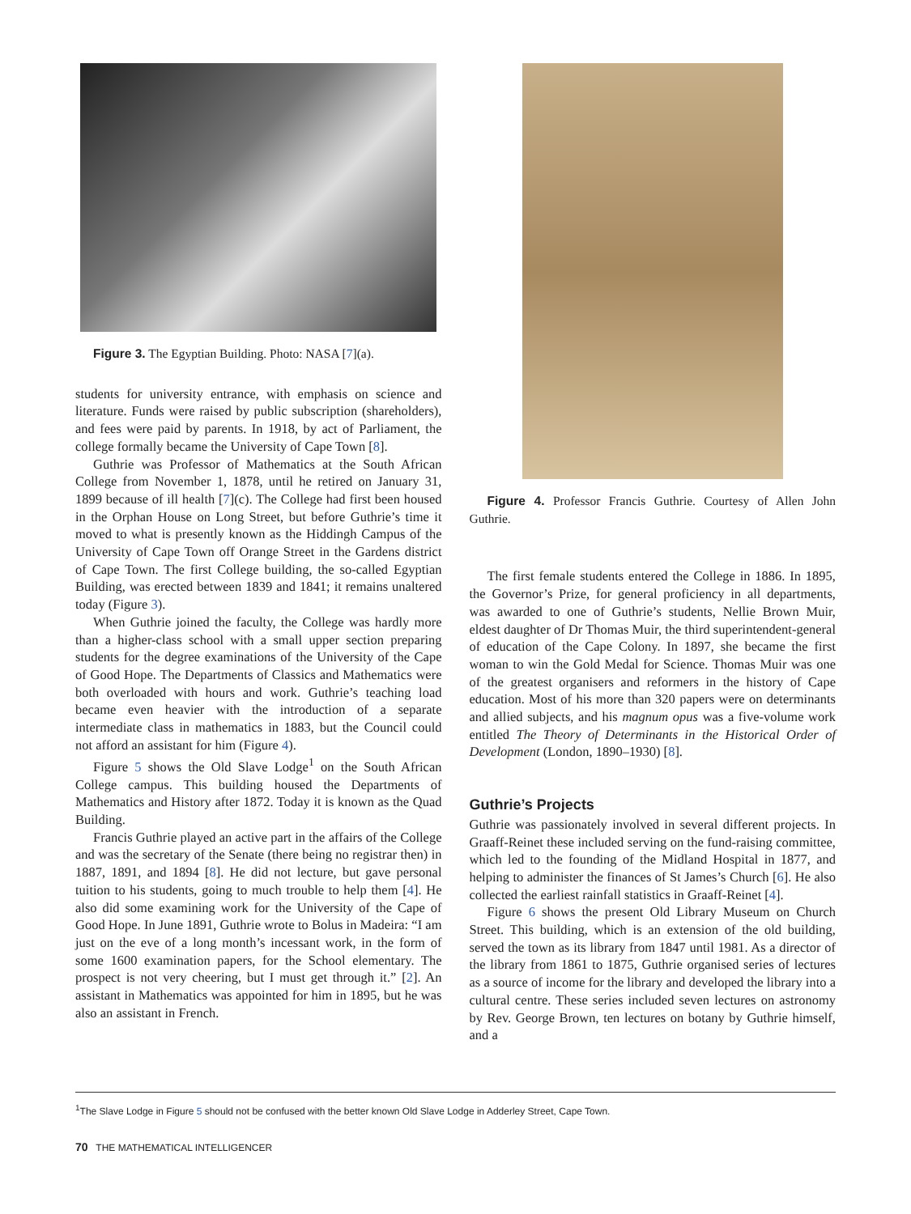Figure 3. The Egyptian Building. Photo: NASA [7](a).
students for university entrance, with emphasis on science and literature. Funds were raised by public subscription (shareholders), and fees were paid by parents. In 1918, by act of Parliament, the college formally became the University of Cape Town [8].
Guthrie was Professor of Mathematics at the South African College from November 1, 1878, until he retired on January 31, 1899 because of ill health [7](c). The College had first been housed in the Orphan House on Long Street, but before Guthrie’s time it moved to what is presently known as the Hiddingh Campus of the University of Cape Town off Orange Street in the Gardens district of Cape Town. The first College building, the so-called Egyptian Building, was erected between 1839 and 1841; it remains unaltered today (Figure 3).
When Guthrie joined the faculty, the College was hardly more than a higher-class school with a small upper section preparing students for the degree examinations of the University of the Cape of Good Hope. The Departments of Classics and Mathematics were both overloaded with hours and work. Guthrie’s teaching load became even heavier with the introduction of a separate intermediate class in mathematics in 1883, but the Council could not afford an assistant for him (Figure 4).
Figure 5 shows the Old Slave Lodge<sup>1</sup> on the South African College campus. This building housed the Departments of Mathematics and History after 1872. Today it is known as the Quad Building.
Francis Guthrie played an active part in the affairs of the College and was the secretary of the Senate (there being no registrar then) in 1887, 1891, and 1894 [8]. He did not lecture, but gave personal tuition to his students, going to much trouble to help them [4]. He also did some examining work for the University of the Cape of Good Hope. In June 1891, Guthrie wrote to Bolus in Madeira: “I am just on the eve of a long month’s incessant work, in the form of some 1600 examination papers, for the School elementary. The prospect is not very cheering, but I must get through it.” [2]. An assistant in Mathematics was appointed for him in 1895, but he was also an assistant in French.
Figure 4. Professor Francis Guthrie. Courtesy of Allen John Guthrie.
The first female students entered the College in 1886. In 1895, the Governor’s Prize, for general proficiency in all departments, was awarded to one of Guthrie’s students, Nellie Brown Muir, eldest daughter of Dr Thomas Muir, the third superintendent-general of education of the Cape Colony. In 1897, she became the first woman to win the Gold Medal for Science. Thomas Muir was one of the greatest organisers and reformers in the history of Cape education. Most of his more than 320 papers were on determinants and allied subjects, and his magnum opus was a five-volume work entitled The Theory of Determinants in the Historical Order of Development (London, 1890–1930) [8].
Guthrie’s Projects
Guthrie was passionately involved in several different projects. In Graaff-Reinet these included serving on the fund-raising committee, which led to the founding of the Midland Hospital in 1877, and helping to administer the finances of St James’s Church [6]. He also collected the earliest rainfall statistics in Graaff-Reinet [4].
Figure 6 shows the present Old Library Museum on Church Street. This building, which is an extension of the old building, served the town as its library from 1847 until 1981. As a director of the library from 1861 to 1875, Guthrie organised series of lectures as a source of income for the library and developed the library into a cultural centre. These series included seven lectures on astronomy by Rev. George Brown, ten lectures on botany by Guthrie himself, and a
<sup>1</sup> The Slave Lodge in Figure 5 should not be confused with the better known Old Slave Lodge in Adderley Street, Cape Town.
70 THE MATHEMATICAL INTELLIGENCER